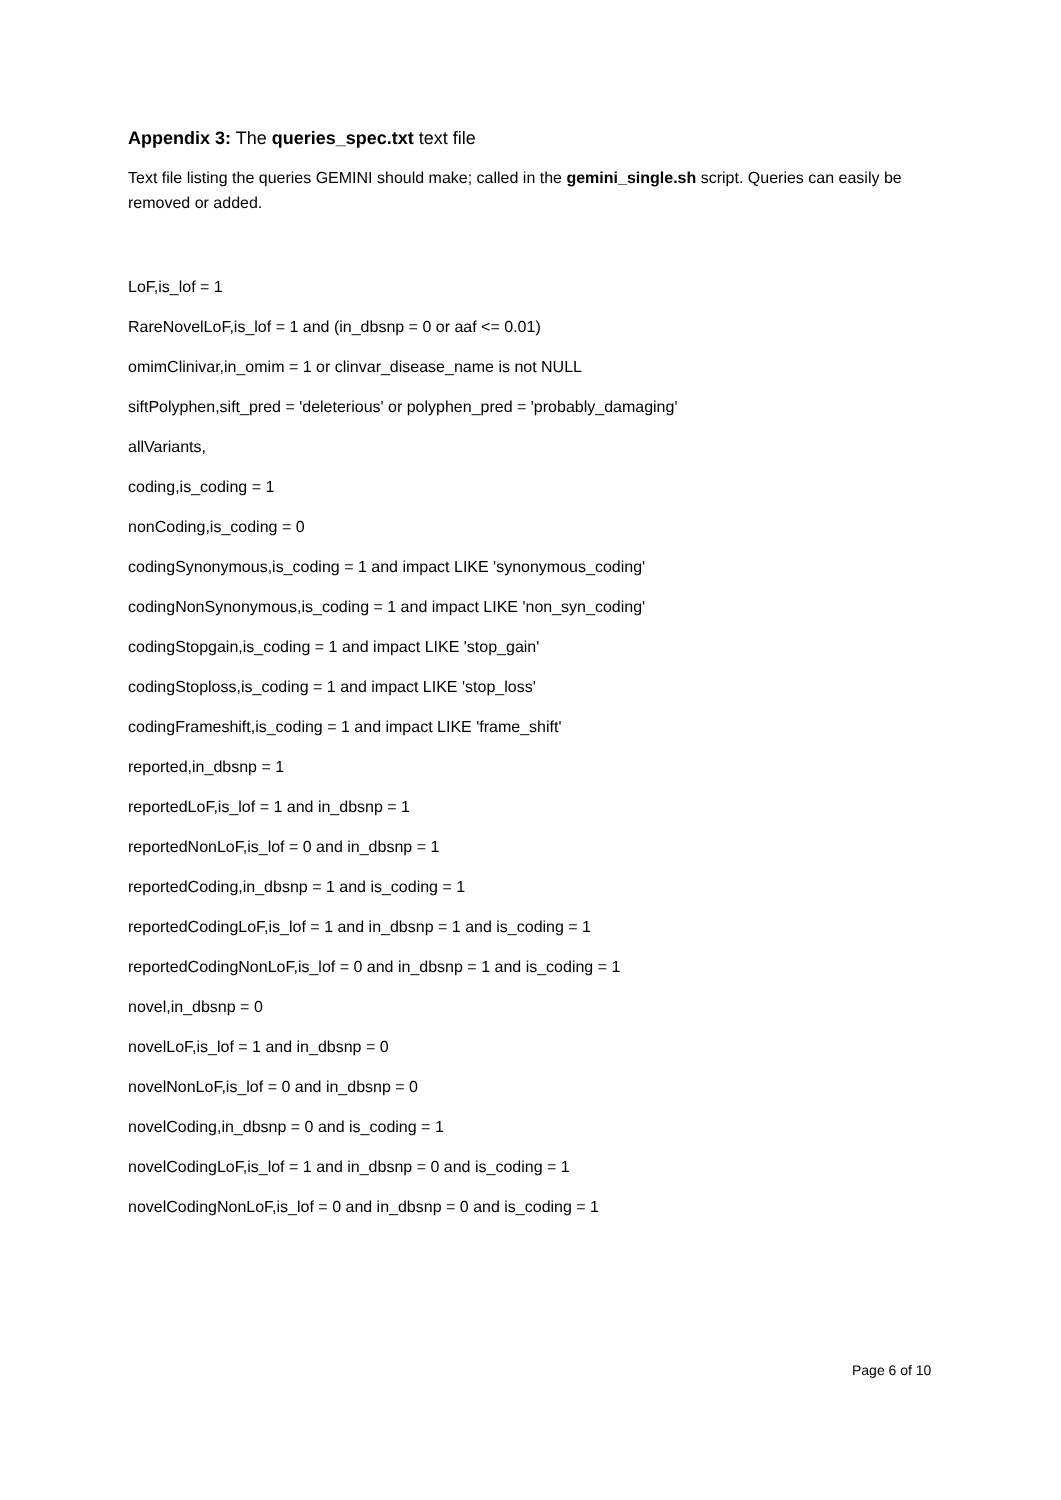Appendix 3: The queries_spec.txt text file
Text file listing the queries GEMINI should make; called in the gemini_single.sh script. Queries can easily be removed or added.
LoF,is_lof = 1
RareNovelLoF,is_lof = 1 and (in_dbsnp = 0 or aaf <= 0.01)
omimClinivar,in_omim = 1 or clinvar_disease_name is not NULL
siftPolyphen,sift_pred = 'deleterious' or polyphen_pred = 'probably_damaging'
allVariants,
coding,is_coding = 1
nonCoding,is_coding = 0
codingSynonymous,is_coding = 1 and impact LIKE 'synonymous_coding'
codingNonSynonymous,is_coding = 1 and impact LIKE 'non_syn_coding'
codingStopgain,is_coding = 1 and impact LIKE 'stop_gain'
codingStoploss,is_coding = 1 and impact LIKE 'stop_loss'
codingFrameshift,is_coding = 1 and impact LIKE 'frame_shift'
reported,in_dbsnp = 1
reportedLoF,is_lof = 1 and in_dbsnp = 1
reportedNonLoF,is_lof = 0 and in_dbsnp = 1
reportedCoding,in_dbsnp = 1 and is_coding = 1
reportedCodingLoF,is_lof = 1 and in_dbsnp = 1 and is_coding = 1
reportedCodingNonLoF,is_lof = 0 and in_dbsnp = 1 and is_coding = 1
novel,in_dbsnp = 0
novelLoF,is_lof = 1 and in_dbsnp = 0
novelNonLoF,is_lof = 0 and in_dbsnp = 0
novelCoding,in_dbsnp = 0 and is_coding = 1
novelCodingLoF,is_lof = 1 and in_dbsnp = 0 and is_coding = 1
novelCodingNonLoF,is_lof = 0 and in_dbsnp = 0 and is_coding = 1
Page 6 of 10